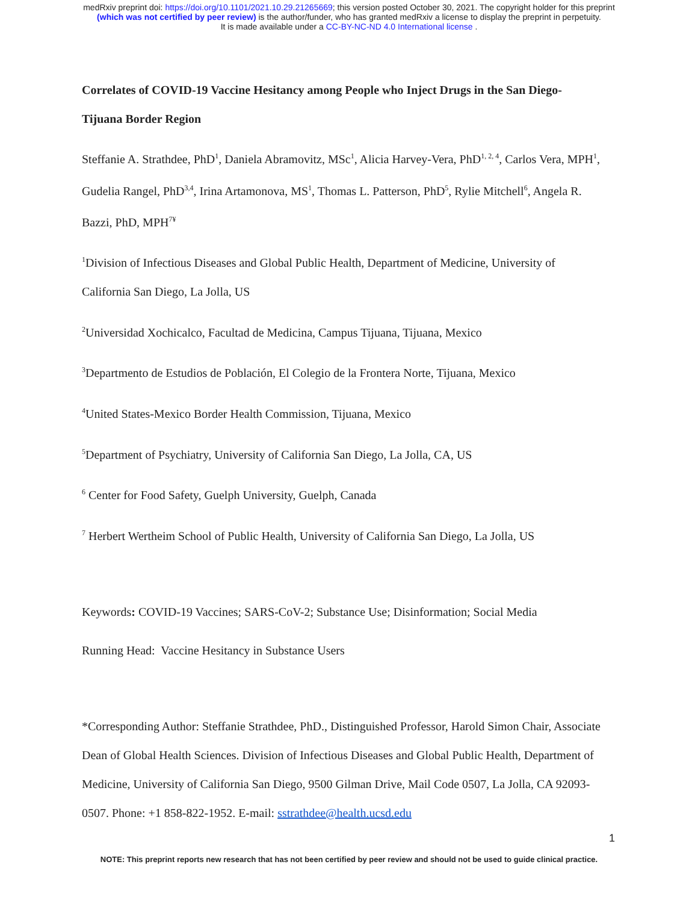medRxiv preprint doi: https://doi.org/10.1101/2021.10.29.21265669; this version posted October 30, 2021. The copyright holder for this preprint
(which was not certified by peer review) is the author/funder, who has granted medRxiv a license to display the preprint in perpetuity.
It is made available under a CC-BY-NC-ND 4.0 International license .
Correlates of COVID-19 Vaccine Hesitancy among People who Inject Drugs in the San Diego-Tijuana Border Region
Steffanie A. Strathdee, PhD<sup>1</sup>, Daniela Abramovitz, MSc<sup>1</sup>, Alicia Harvey-Vera, PhD<sup>1, 2, 4</sup>, Carlos Vera, MPH<sup>1</sup>, Gudelia Rangel, PhD<sup>3,4</sup>, Irina Artamonova, MS<sup>1</sup>, Thomas L. Patterson, PhD<sup>5</sup>, Rylie Mitchell<sup>6</sup>, Angela R. Bazzi, PhD, MPH<sup>7¥</sup>
<sup>1</sup> Division of Infectious Diseases and Global Public Health, Department of Medicine, University of California San Diego, La Jolla, US
<sup>2</sup> Universidad Xochicalco, Facultad de Medicina, Campus Tijuana, Tijuana, Mexico
<sup>3</sup> Departmento de Estudios de Población, El Colegio de la Frontera Norte, Tijuana, Mexico
<sup>4</sup> United States-Mexico Border Health Commission, Tijuana, Mexico
<sup>5</sup> Department of Psychiatry, University of California San Diego, La Jolla, CA, US
<sup>6</sup> Center for Food Safety, Guelph University, Guelph, Canada
<sup>7</sup> Herbert Wertheim School of Public Health, University of California San Diego, La Jolla, US
Keywords: COVID-19 Vaccines; SARS-CoV-2; Substance Use; Disinformation; Social Media
Running Head: Vaccine Hesitancy in Substance Users
*Corresponding Author: Steffanie Strathdee, PhD., Distinguished Professor, Harold Simon Chair, Associate Dean of Global Health Sciences. Division of Infectious Diseases and Global Public Health, Department of Medicine, University of California San Diego, 9500 Gilman Drive, Mail Code 0507, La Jolla, CA 92093-0507. Phone: +1 858-822-1952. E-mail: sstrathdee@health.ucsd.edu
1
NOTE: This preprint reports new research that has not been certified by peer review and should not be used to guide clinical practice.